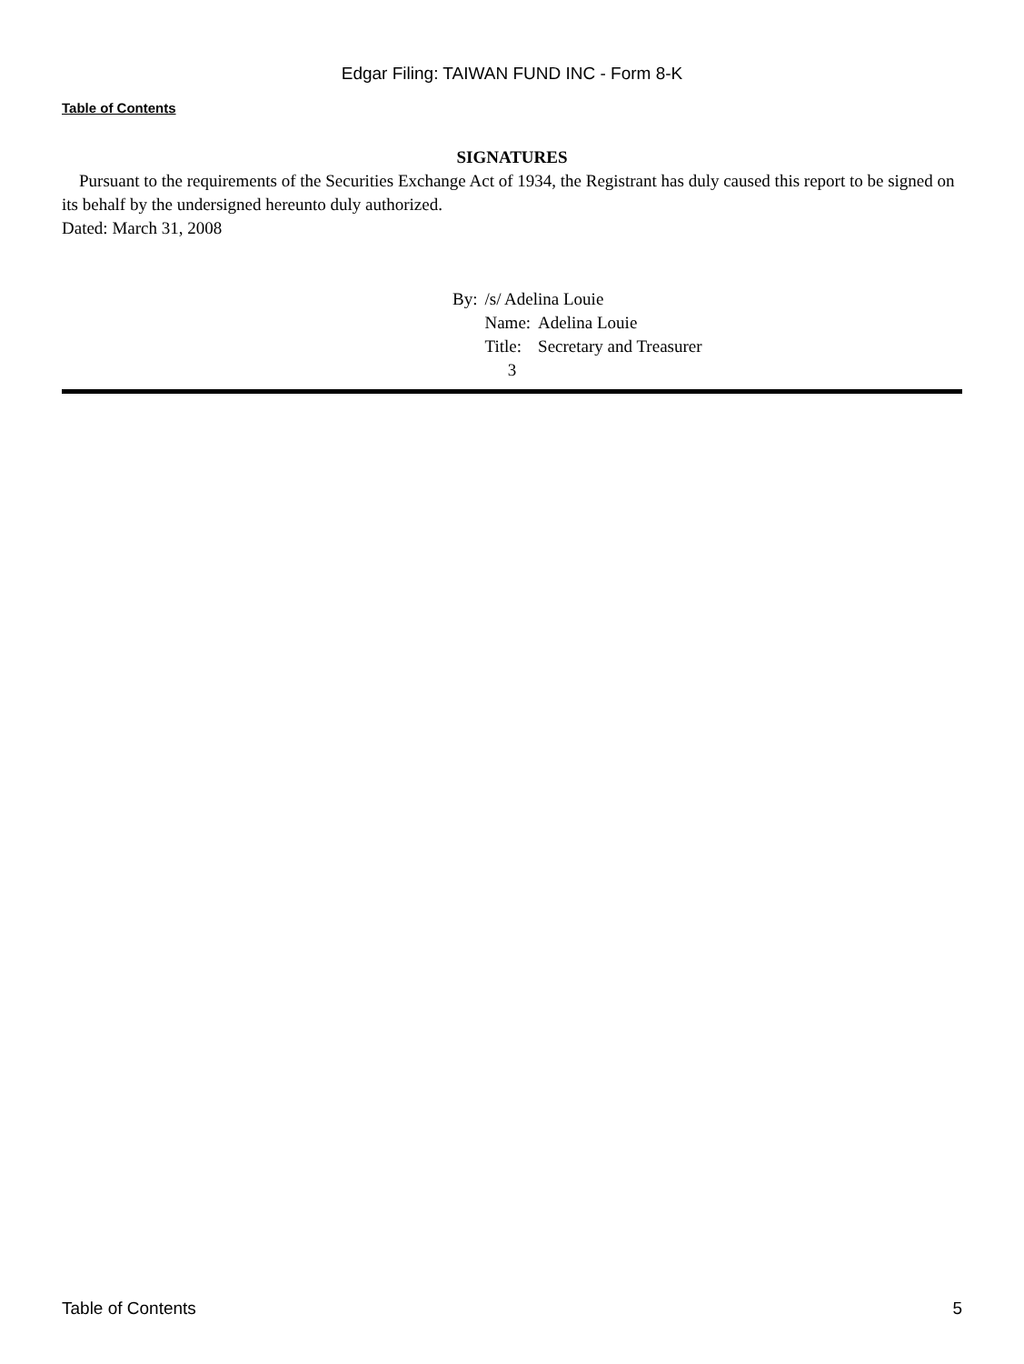Edgar Filing: TAIWAN FUND INC - Form 8-K
Table of Contents
SIGNATURES
Pursuant to the requirements of the Securities Exchange Act of 1934, the Registrant has duly caused this report to be signed on its behalf by the undersigned hereunto duly authorized.
Dated: March 31, 2008
| By: | /s/ Adelina Louie | |
| | Name: | Adelina Louie |
| | Title: | Secretary and Treasurer |
3
Table of Contents 5